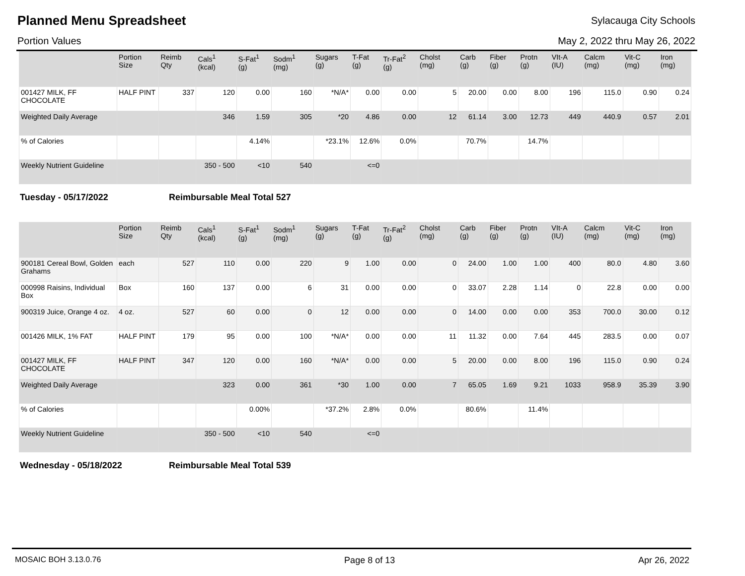Planned Menu Spreadsheet
Sylacauga City Schools
Portion Values May 2, 2022 thru May 26, 2022
| | Portion Size | Reimb Qty | Cals<sup>1</sup> (kcal) | S-Fat<sup>1</sup> (g) | Sodm<sup>1</sup> (mg) | Sugars (g) | T-Fat (g) | Tr-Fat<sup>2</sup> (g) | Cholst (mg) | Carb (g) | Fiber (g) | Protn (g) | VIt-A (IU) | Calcm (mg) | Vit-C (mg) | Iron (mg) |
| --- | --- | --- | --- | --- | --- | --- | --- | --- | --- | --- | --- | --- | --- | --- | --- | --- |
| 001427 MILK, FF CHOCOLATE | HALF PINT | 337 | 120 | 0.00 | 160 | *N/A* | 0.00 | 0.00 | 5 | 20.00 | 0.00 | 8.00 | 196 | 115.0 | 0.90 | 0.24 |
| Weighted Daily Average | | | 346 | 1.59 | 305 | *20 | 4.86 | 0.00 | 12 | 61.14 | 3.00 | 12.73 | 449 | 440.9 | 0.57 | 2.01 |
| % of Calories | | | | 4.14% | | *23.1% | 12.6% | 0.0% | | 70.7% | | 14.7% | | | | |
| Weekly Nutrient Guideline | | | 350 - 500 | <10 | 540 | | <=0 | | | | | | | | | |
Tuesday - 05/17/2022 Reimbursable Meal Total 527
| | Portion Size | Reimb Qty | Cals<sup>1</sup> (kcal) | S-Fat<sup>1</sup> (g) | Sodm<sup>1</sup> (mg) | Sugars (g) | T-Fat (g) | Tr-Fat<sup>2</sup> (g) | Cholst (mg) | Carb (g) | Fiber (g) | Protn (g) | VIt-A (IU) | Calcm (mg) | Vit-C (mg) | Iron (mg) |
| --- | --- | --- | --- | --- | --- | --- | --- | --- | --- | --- | --- | --- | --- | --- | --- | --- |
| 900181 Cereal Bowl, Golden Grahams | each | 527 | 110 | 0.00 | 220 | 9 | 1.00 | 0.00 | 0 | 24.00 | 1.00 | 1.00 | 400 | 80.0 | 4.80 | 3.60 |
| 000998 Raisins, Individual Box | Box | 160 | 137 | 0.00 | 6 | 31 | 0.00 | 0.00 | 0 | 33.07 | 2.28 | 1.14 | 0 | 22.8 | 0.00 | 0.00 |
| 900319 Juice, Orange 4 oz. | 4 oz. | 527 | 60 | 0.00 | 0 | 12 | 0.00 | 0.00 | 0 | 14.00 | 0.00 | 0.00 | 353 | 700.0 | 30.00 | 0.12 |
| 001426 MILK, 1% FAT | HALF PINT | 179 | 95 | 0.00 | 100 | *N/A* | 0.00 | 0.00 | 11 | 11.32 | 0.00 | 7.64 | 445 | 283.5 | 0.00 | 0.07 |
| 001427 MILK, FF CHOCOLATE | HALF PINT | 347 | 120 | 0.00 | 160 | *N/A* | 0.00 | 0.00 | 5 | 20.00 | 0.00 | 8.00 | 196 | 115.0 | 0.90 | 0.24 |
| Weighted Daily Average | | | 323 | 0.00 | 361 | *30 | 1.00 | 0.00 | 7 | 65.05 | 1.69 | 9.21 | 1033 | 958.9 | 35.39 | 3.90 |
| % of Calories | | | | 0.00% | | *37.2% | 2.8% | 0.0% | | 80.6% | | 11.4% | | | | |
| Weekly Nutrient Guideline | | | 350 - 500 | <10 | 540 | | <=0 | | | | | | | | | |
Wednesday - 05/18/2022 Reimbursable Meal Total 539
MOSAIC BOH 3.13.0.76 Page 8 of 13 Apr 26, 2022